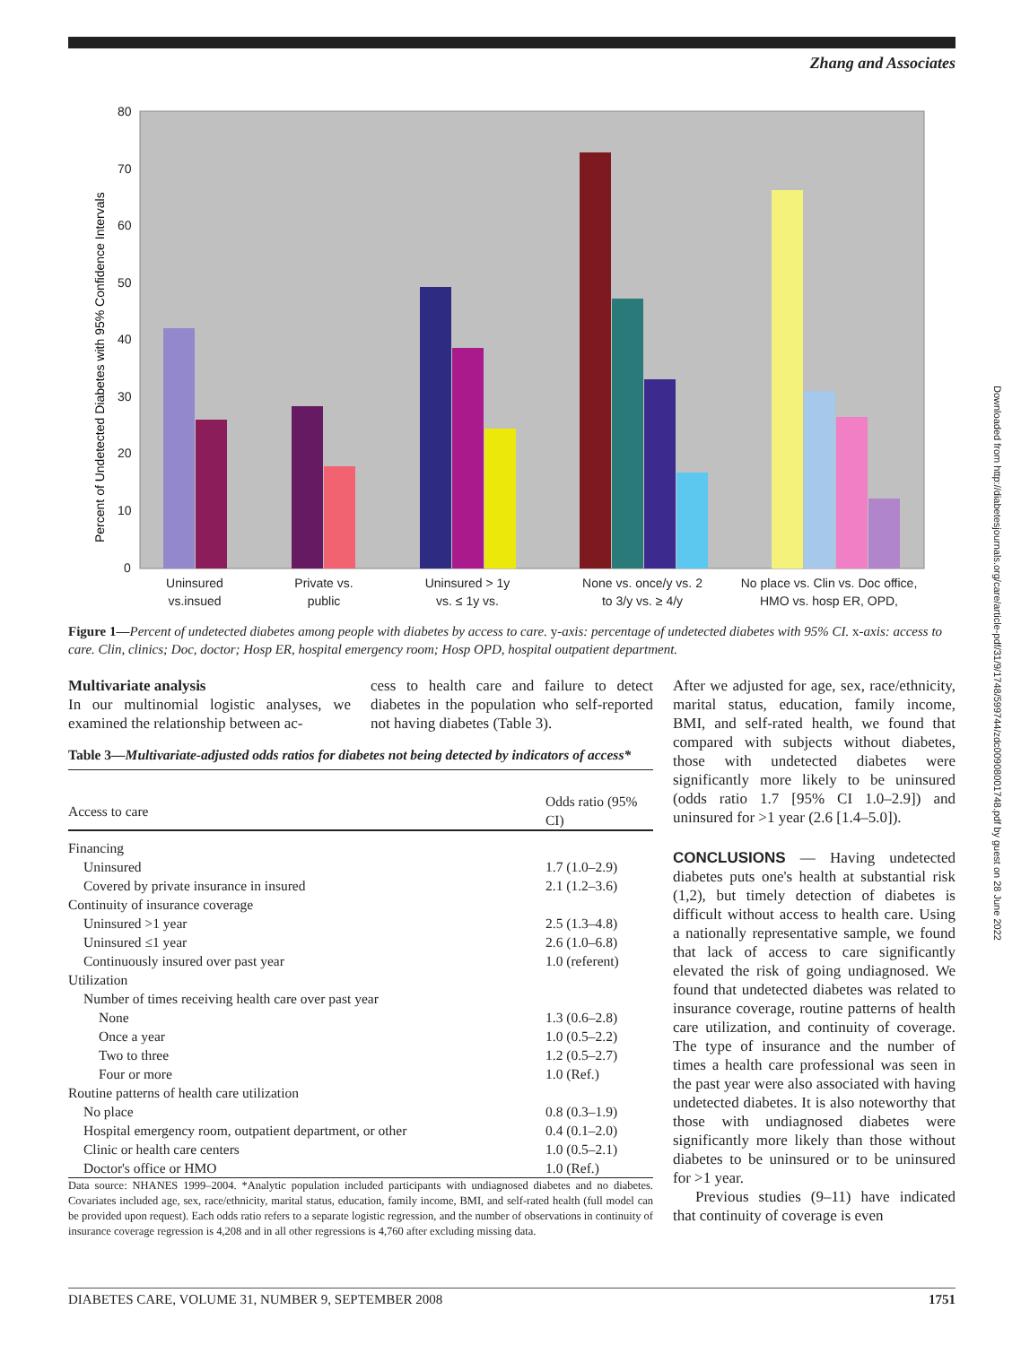Zhang and Associates
80
70
60
50
40
30
20
10
0
Percent of Undetected Diabetes with 95% Confidence Intervals
Uninsured
vs.insued
Private vs.
public
Uninsured > 1y
vs. ≤ 1y vs.
None vs. once/y vs. 2
to 3/y vs. ≥ 4/y
No place vs. Clin vs. Doc office,
HMO vs. hosp ER, OPD,
Figure 1—Percent of undetected diabetes among people with diabetes by access to care. y-axis: percentage of undetected diabetes with 95% CI. x-axis: access to care. Clin, clinics; Doc, doctor; Hosp ER, hospital emergency room; Hosp OPD, hospital outpatient department.
Multivariate analysis
In our multinomial logistic analyses, we examined the relationship between ac-
cess to health care and failure to detect diabetes in the population who self-reported not having diabetes (Table 3).
Table 3—Multivariate-adjusted odds ratios for diabetes not being detected by indicators of access*
| Access to care | Odds ratio (95% CI) |
| --- | --- |
| Financing | |
| Uninsured | 1.7 (1.0–2.9) |
| Covered by private insurance in insured | 2.1 (1.2–3.6) |
| Continuity of insurance coverage | |
| Uninsured >1 year | 2.5 (1.3–4.8) |
| Uninsured ≤1 year | 2.6 (1.0–6.8) |
| Continuously insured over past year | 1.0 (referent) |
| Utilization | |
| Number of times receiving health care over past year | |
| None | 1.3 (0.6–2.8) |
| Once a year | 1.0 (0.5–2.2) |
| Two to three | 1.2 (0.5–2.7) |
| Four or more | 1.0 (Ref.) |
| Routine patterns of health care utilization | |
| No place | 0.8 (0.3–1.9) |
| Hospital emergency room, outpatient department, or other | 0.4 (0.1–2.0) |
| Clinic or health care centers | 1.0 (0.5–2.1) |
| Doctor's office or HMO | 1.0 (Ref.) |
Data source: NHANES 1999–2004. *Analytic population included participants with undiagnosed diabetes and no diabetes. Covariates included age, sex, race/ethnicity, marital status, education, family income, BMI, and self-rated health (full model can be provided upon request). Each odds ratio refers to a separate logistic regression, and the number of observations in continuity of insurance coverage regression is 4,208 and in all other regressions is 4,760 after excluding missing data.
After we adjusted for age, sex, race/ethnicity, marital status, education, family income, BMI, and self-rated health, we found that compared with subjects without diabetes, those with undetected diabetes were significantly more likely to be uninsured (odds ratio 1.7 [95% CI 1.0–2.9]) and uninsured for >1 year (2.6 [1.4–5.0]).
CONCLUSIONS — Having undetected diabetes puts one's health at substantial risk (1,2), but timely detection of diabetes is difficult without access to health care. Using a nationally representative sample, we found that lack of access to care significantly elevated the risk of going undiagnosed. We found that undetected diabetes was related to insurance coverage, routine patterns of health care utilization, and continuity of coverage. The type of insurance and the number of times a health care professional was seen in the past year were also associated with having undetected diabetes. It is also noteworthy that those with undiagnosed diabetes were significantly more likely than those without diabetes to be uninsured or to be uninsured for >1 year.
Previous studies (9–11) have indicated that continuity of coverage is even
DIABETES CARE, VOLUME 31, NUMBER 9, SEPTEMBER 2008 1751
Downloaded from http://diabetesjournals.org/care/article-pdf/31/9/1748/599744/zdc00908001748.pdf by guest on 28 June 2022